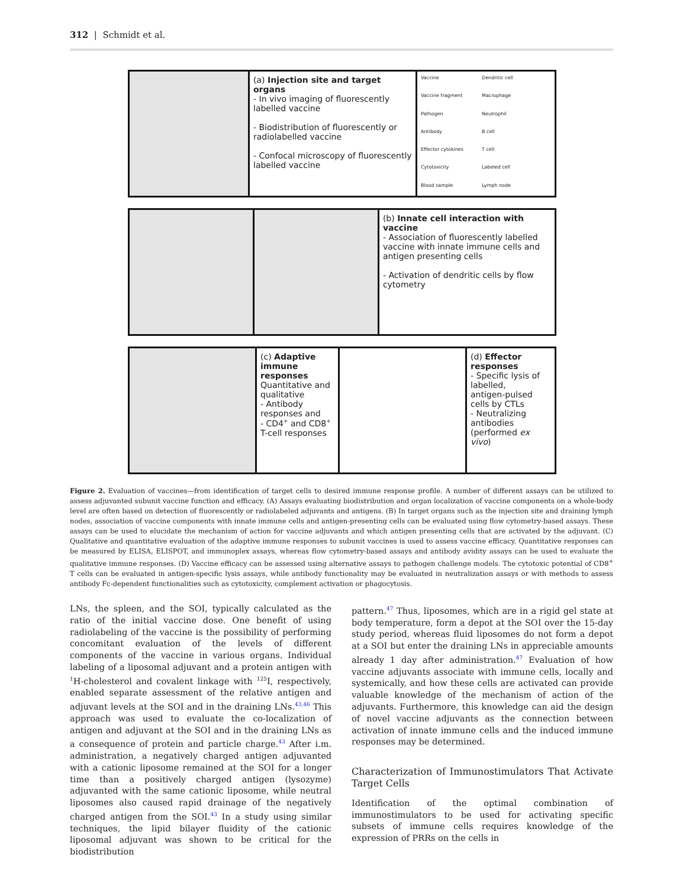312 | Schmidt et al.
(a) Injection site and target organs
- In vivo imaging of fluorescently labelled vaccine
- Biodistribution of fluorescently or radiolabelled vaccine
- Confocal microscopy of fluorescently labelled vaccine
Vaccine Dendritic cell Vaccine fragment Macrophage Pathogen Neutrophil Antibody B cell Effector cytokines T cell Cytotoxicity Labeled cell Blood sample Lymph node
(b) Innate cell interaction with vaccine
- Association of fluorescently labelled vaccine with innate immune cells and antigen presenting cells
- Activation of dendritic cells by flow cytometry
(c) Adaptive immune responses
Quantitative and qualitative
- Antibody responses and
- CD4<sup>+</sup> and CD8<sup>+</sup> T-cell responses
(d) Effector responses
- Specific lysis of labelled, antigen-pulsed cells by CTLs
- Neutralizing antibodies (performed ex vivo)
Figure 2. Evaluation of vaccines—from identification of target cells to desired immune response profile. A number of different assays can be utilized to assess adjuvanted subunit vaccine function and efficacy. (A) Assays evaluating biodistribution and organ localization of vaccine components on a whole-body level are often based on detection of fluorescently or radiolabeled adjuvants and antigens. (B) In target organs such as the injection site and draining lymph nodes, association of vaccine components with innate immune cells and antigen-presenting cells can be evaluated using flow cytometry-based assays. These assays can be used to elucidate the mechanism of action for vaccine adjuvants and which antigen presenting cells that are activated by the adjuvant. (C) Qualitative and quantitative evaluation of the adaptive immune responses to subunit vaccines is used to assess vaccine efficacy. Quantitative responses can be measured by ELISA, ELISPOT, and immunoplex assays, whereas flow cytometry-based assays and antibody avidity assays can be used to evaluate the qualitative immune responses. (D) Vaccine efficacy can be assessed using alternative assays to pathogen challenge models. The cytotoxic potential of CD8<sup>+</sup> T cells can be evaluated in antigen-specific lysis assays, while antibody functionality may be evaluated in neutralization assays or with methods to assess antibody Fc-dependent functionalities such as cytotoxicity, complement activation or phagocytosis.
LNs, the spleen, and the SOI, typically calculated as the ratio of the initial vaccine dose. One benefit of using radiolabeling of the vaccine is the possibility of performing concomitant evaluation of the levels of different components of the vaccine in various organs. Individual labeling of a liposomal adjuvant and a protein antigen with <sup>1</sup>H-cholesterol and covalent linkage with <sup>125</sup>I, respectively, enabled separate assessment of the relative antigen and adjuvant levels at the SOI and in the draining LNs.<sup>43,46</sup> This approach was used to evaluate the co-localization of antigen and adjuvant at the SOI and in the draining LNs as a consequence of protein and particle charge.<sup>43</sup> After i.m. administration, a negatively charged antigen adjuvanted with a cationic liposome remained at the SOI for a longer time than a positively charged antigen (lysozyme) adjuvanted with the same cationic liposome, while neutral liposomes also caused rapid drainage of the negatively charged antigen from the SOI.<sup>43</sup> In a study using similar techniques, the lipid bilayer fluidity of the cationic liposomal adjuvant was shown to be critical for the biodistribution
pattern.<sup>47</sup> Thus, liposomes, which are in a rigid gel state at body temperature, form a depot at the SOI over the 15-day study period, whereas fluid liposomes do not form a depot at a SOI but enter the draining LNs in appreciable amounts already 1 day after administration.<sup>47</sup> Evaluation of how vaccine adjuvants associate with immune cells, locally and systemically, and how these cells are activated can provide valuable knowledge of the mechanism of action of the adjuvants. Furthermore, this knowledge can aid the design of novel vaccine adjuvants as the connection between activation of innate immune cells and the induced immune responses may be determined.
Characterization of Immunostimulators That Activate Target Cells
Identification of the optimal combination of immunostimulators to be used for activating specific subsets of immune cells requires knowledge of the expression of PRRs on the cells in